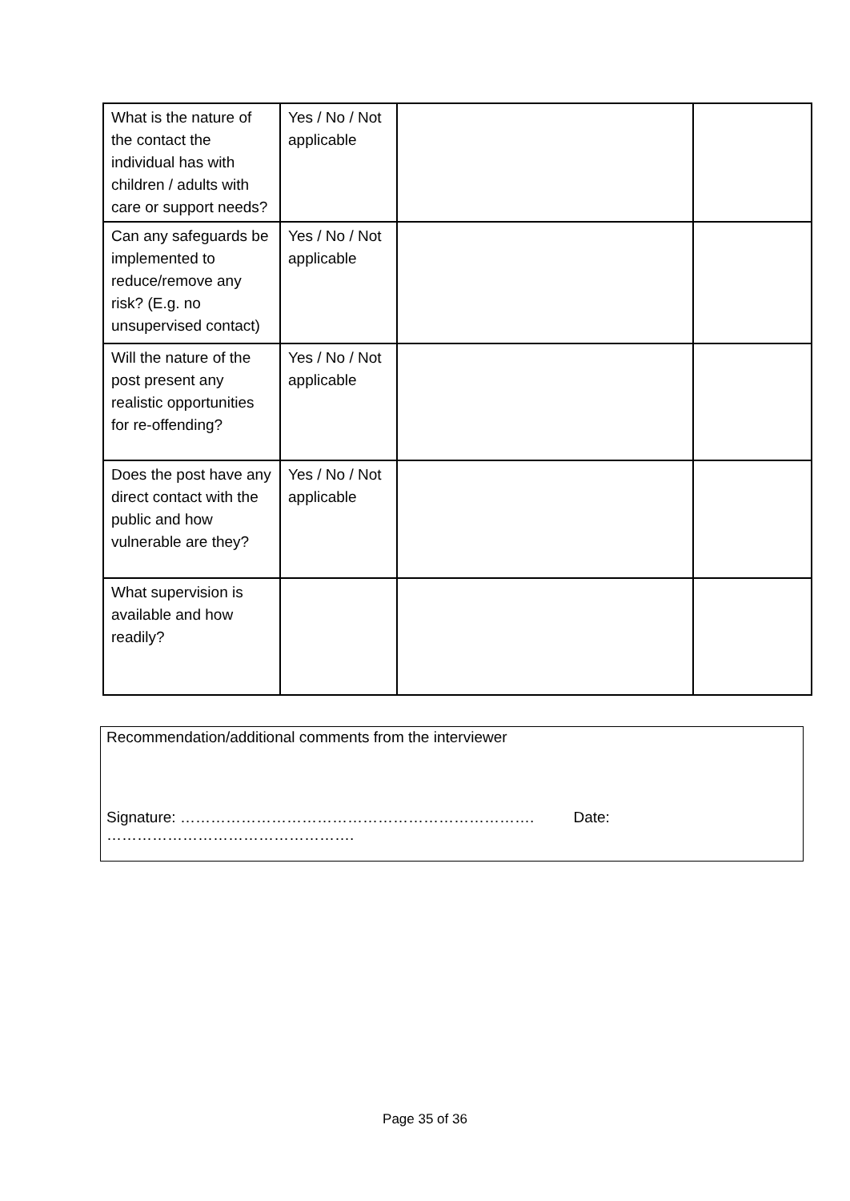| What is the nature of the contact the individual has with children / adults with care or support needs? | Yes / No / Not applicable | | |
| Can any safeguards be implemented to reduce/remove any risk? (E.g. no unsupervised contact) | Yes / No / Not applicable | | |
| Will the nature of the post present any realistic opportunities for re-offending? | Yes / No / Not applicable | | |
| Does the post have any direct contact with the public and how vulnerable are they? | Yes / No / Not applicable | | |
| What supervision is available and how readily? | | | |
Recommendation/additional comments from the interviewer
Signature: ……………………………………………………………. Date: ………………………………………….
Page 35 of 36